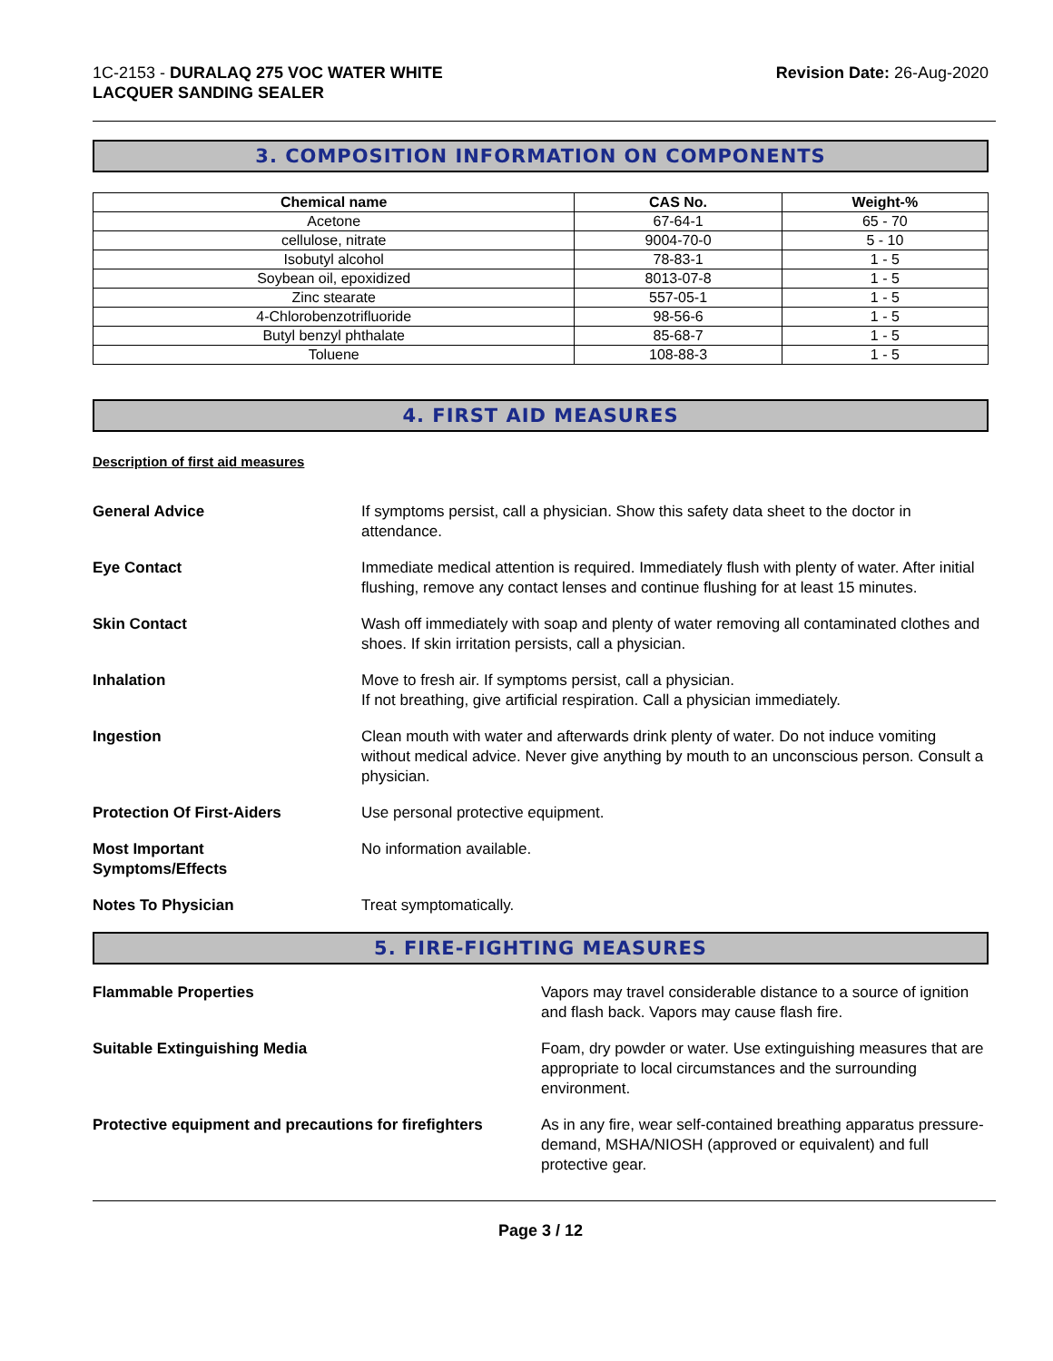1C-2153 - DURALAQ 275 VOC WATER WHITE
LACQUER SANDING SEALER
Revision Date: 26-Aug-2020
3. COMPOSITION INFORMATION ON COMPONENTS
| Chemical name | CAS No. | Weight-% |
| --- | --- | --- |
| Acetone | 67-64-1 | 65 - 70 |
| cellulose, nitrate | 9004-70-0 | 5 - 10 |
| Isobutyl alcohol | 78-83-1 | 1 - 5 |
| Soybean oil, epoxidized | 8013-07-8 | 1 - 5 |
| Zinc stearate | 557-05-1 | 1 - 5 |
| 4-Chlorobenzotrifluoride | 98-56-6 | 1 - 5 |
| Butyl benzyl phthalate | 85-68-7 | 1 - 5 |
| Toluene | 108-88-3 | 1 - 5 |
4. FIRST AID MEASURES
Description of first aid measures
General Advice If symptoms persist, call a physician. Show this safety data sheet to the doctor in attendance.
Eye Contact Immediate medical attention is required. Immediately flush with plenty of water. After initial flushing, remove any contact lenses and continue flushing for at least 15 minutes.
Skin Contact Wash off immediately with soap and plenty of water removing all contaminated clothes and shoes. If skin irritation persists, call a physician.
Inhalation Move to fresh air. If symptoms persist, call a physician.
If not breathing, give artificial respiration. Call a physician immediately.
Ingestion Clean mouth with water and afterwards drink plenty of water. Do not induce vomiting without medical advice. Never give anything by mouth to an unconscious person. Consult a physician.
Protection Of First-Aiders Use personal protective equipment.
Most Important
Symptoms/Effects
No information available.
Notes To Physician Treat symptomatically.
5. FIRE-FIGHTING MEASURES
Flammable Properties Vapors may travel considerable distance to a source of ignition and flash back. Vapors may cause flash fire.
Suitable Extinguishing Media Foam, dry powder or water. Use extinguishing measures that are appropriate to local circumstances and the surrounding environment.
Protective equipment and precautions for firefighters
As in any fire, wear self-contained breathing apparatus pressure-demand, MSHA/NIOSH (approved or equivalent) and full protective gear.
Page 3 / 12